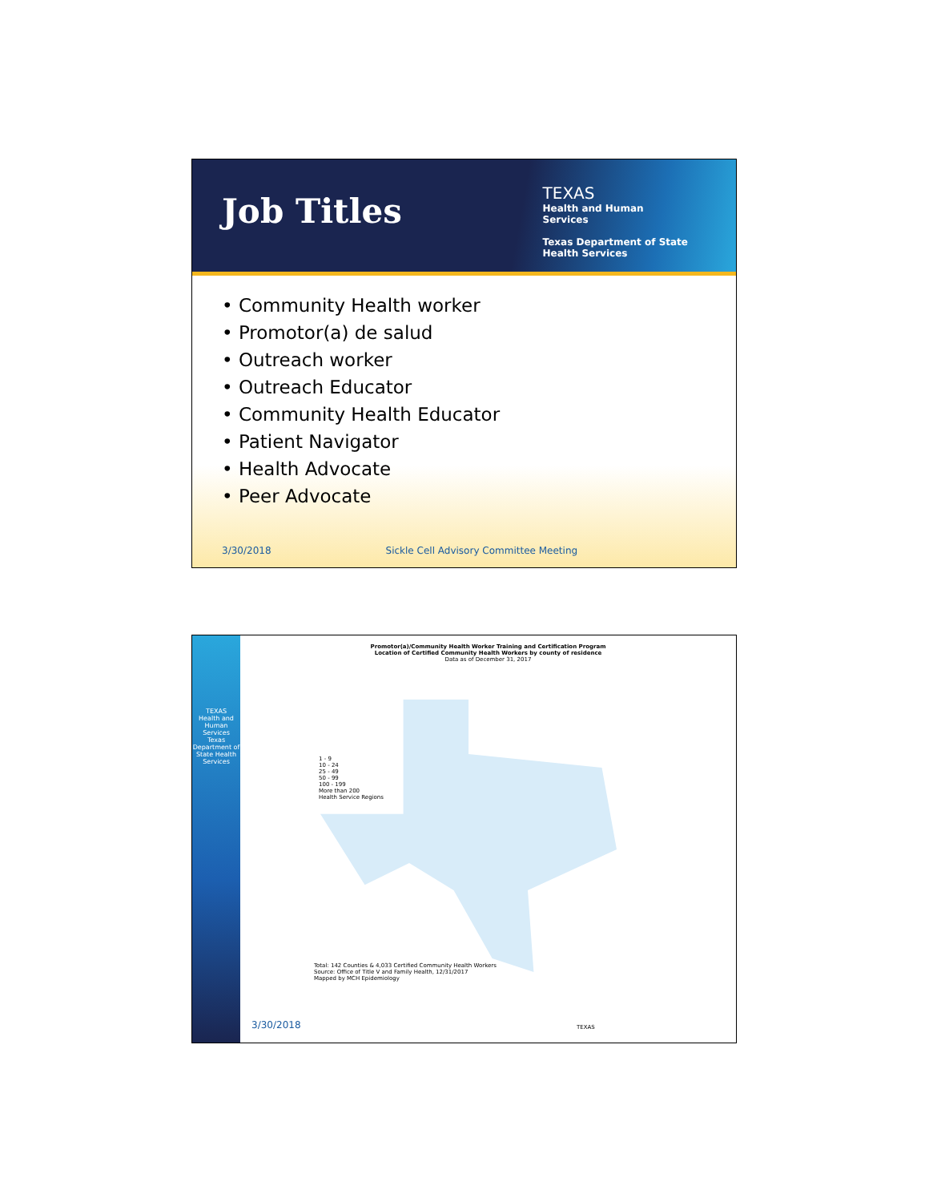Job Titles
TEXAS
Health and Human
Services
Texas Department of State
Health Services
• Community Health worker
• Promotor(a) de salud
• Outreach worker
• Outreach Educator
• Community Health Educator
• Patient Navigator
• Health Advocate
• Peer Advocate
3/30/2018 Sickle Cell Advisory Committee Meeting
TEXAS
Health and Human Services
Texas Department of State Health Services
Promotor(a)/Community Health Worker Training and Certification Program
Location of Certified Community Health Workers by county of residence
Data as of December 31, 2017
1 - 9
10 - 24
25 - 49
50 - 99
100 - 199
More than 200
Health Service Regions
Total: 142 Counties & 4,033 Certified Community Health Workers
Source: Office of Title V and Family Health, 12/31/2017
Mapped by MCH Epidemiology
3/30/2018 TEXAS